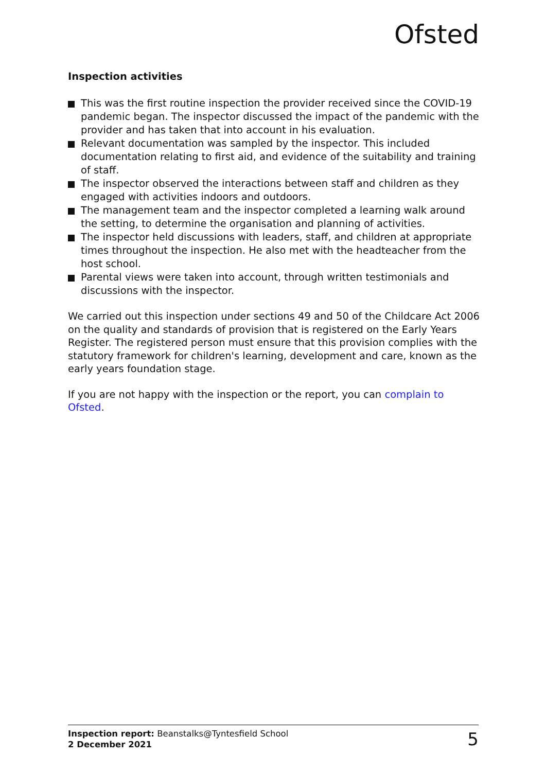Ofsted
Inspection activities
This was the first routine inspection the provider received since the COVID-19 pandemic began. The inspector discussed the impact of the pandemic with the provider and has taken that into account in his evaluation.
Relevant documentation was sampled by the inspector. This included documentation relating to first aid, and evidence of the suitability and training of staff.
The inspector observed the interactions between staff and children as they engaged with activities indoors and outdoors.
The management team and the inspector completed a learning walk around the setting, to determine the organisation and planning of activities.
The inspector held discussions with leaders, staff, and children at appropriate times throughout the inspection. He also met with the headteacher from the host school.
Parental views were taken into account, through written testimonials and discussions with the inspector.
We carried out this inspection under sections 49 and 50 of the Childcare Act 2006 on the quality and standards of provision that is registered on the Early Years Register. The registered person must ensure that this provision complies with the statutory framework for children's learning, development and care, known as the early years foundation stage.
If you are not happy with the inspection or the report, you can complain to Ofsted.
Inspection report: Beanstalks@Tyntesfield School
2 December 2021
5